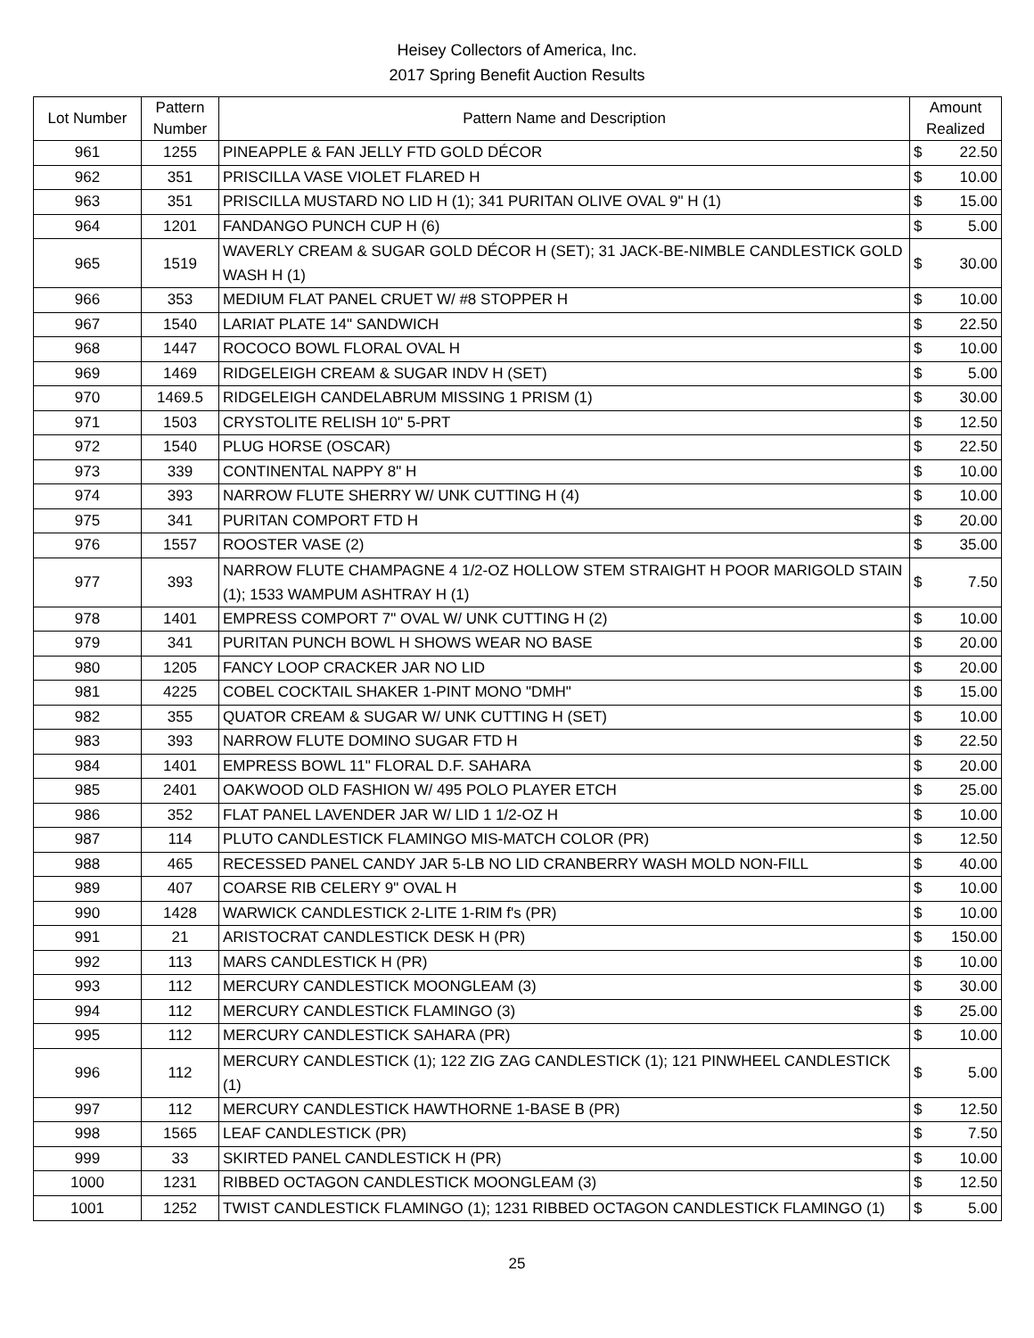Heisey Collectors of America, Inc.
2017 Spring Benefit Auction Results
| Lot Number | Pattern Number | Pattern Name and Description | Amount Realized | |
| --- | --- | --- | --- | --- |
| 961 | 1255 | PINEAPPLE & FAN JELLY FTD GOLD DÉCOR | $ | 22.50 |
| 962 | 351 | PRISCILLA VASE VIOLET FLARED H | $ | 10.00 |
| 963 | 351 | PRISCILLA MUSTARD NO LID H (1); 341 PURITAN OLIVE OVAL 9" H (1) | $ | 15.00 |
| 964 | 1201 | FANDANGO PUNCH CUP H (6) | $ | 5.00 |
| 965 | 1519 | WAVERLY CREAM & SUGAR GOLD DÉCOR H (SET); 31 JACK-BE-NIMBLE CANDLESTICK GOLD WASH H (1) | $ | 30.00 |
| 966 | 353 | MEDIUM FLAT PANEL CRUET W/ #8 STOPPER H | $ | 10.00 |
| 967 | 1540 | LARIAT PLATE 14" SANDWICH | $ | 22.50 |
| 968 | 1447 | ROCOCO BOWL FLORAL OVAL H | $ | 10.00 |
| 969 | 1469 | RIDGELEIGH CREAM & SUGAR INDV H (SET) | $ | 5.00 |
| 970 | 1469.5 | RIDGELEIGH CANDELABRUM MISSING 1 PRISM (1) | $ | 30.00 |
| 971 | 1503 | CRYSTOLITE RELISH 10" 5-PRT | $ | 12.50 |
| 972 | 1540 | PLUG HORSE (OSCAR) | $ | 22.50 |
| 973 | 339 | CONTINENTAL NAPPY 8" H | $ | 10.00 |
| 974 | 393 | NARROW FLUTE SHERRY W/ UNK CUTTING H (4) | $ | 10.00 |
| 975 | 341 | PURITAN COMPORT FTD H | $ | 20.00 |
| 976 | 1557 | ROOSTER VASE (2) | $ | 35.00 |
| 977 | 393 | NARROW FLUTE CHAMPAGNE 4 1/2-OZ HOLLOW STEM STRAIGHT H POOR MARIGOLD STAIN (1); 1533 WAMPUM ASHTRAY H (1) | $ | 7.50 |
| 978 | 1401 | EMPRESS COMPORT 7" OVAL W/ UNK CUTTING H (2) | $ | 10.00 |
| 979 | 341 | PURITAN PUNCH BOWL H SHOWS WEAR NO BASE | $ | 20.00 |
| 980 | 1205 | FANCY LOOP CRACKER JAR NO LID | $ | 20.00 |
| 981 | 4225 | COBEL COCKTAIL SHAKER 1-PINT MONO "DMH" | $ | 15.00 |
| 982 | 355 | QUATOR CREAM & SUGAR W/ UNK CUTTING H (SET) | $ | 10.00 |
| 983 | 393 | NARROW FLUTE DOMINO SUGAR FTD H | $ | 22.50 |
| 984 | 1401 | EMPRESS BOWL 11" FLORAL D.F. SAHARA | $ | 20.00 |
| 985 | 2401 | OAKWOOD OLD FASHION W/ 495 POLO PLAYER ETCH | $ | 25.00 |
| 986 | 352 | FLAT PANEL LAVENDER JAR W/ LID 1 1/2-OZ H | $ | 10.00 |
| 987 | 114 | PLUTO CANDLESTICK FLAMINGO MIS-MATCH COLOR (PR) | $ | 12.50 |
| 988 | 465 | RECESSED PANEL CANDY JAR 5-LB NO LID CRANBERRY WASH MOLD NON-FILL | $ | 40.00 |
| 989 | 407 | COARSE RIB CELERY 9" OVAL H | $ | 10.00 |
| 990 | 1428 | WARWICK CANDLESTICK 2-LITE 1-RIM f's (PR) | $ | 10.00 |
| 991 | 21 | ARISTOCRAT CANDLESTICK DESK H (PR) | $ | 150.00 |
| 992 | 113 | MARS CANDLESTICK H (PR) | $ | 10.00 |
| 993 | 112 | MERCURY CANDLESTICK MOONGLEAM (3) | $ | 30.00 |
| 994 | 112 | MERCURY CANDLESTICK FLAMINGO (3) | $ | 25.00 |
| 995 | 112 | MERCURY CANDLESTICK SAHARA (PR) | $ | 10.00 |
| 996 | 112 | MERCURY CANDLESTICK (1); 122 ZIG ZAG CANDLESTICK (1); 121 PINWHEEL CANDLESTICK (1) | $ | 5.00 |
| 997 | 112 | MERCURY CANDLESTICK HAWTHORNE 1-BASE B (PR) | $ | 12.50 |
| 998 | 1565 | LEAF CANDLESTICK (PR) | $ | 7.50 |
| 999 | 33 | SKIRTED PANEL CANDLESTICK H (PR) | $ | 10.00 |
| 1000 | 1231 | RIBBED OCTAGON CANDLESTICK MOONGLEAM (3) | $ | 12.50 |
| 1001 | 1252 | TWIST CANDLESTICK FLAMINGO (1); 1231 RIBBED OCTAGON CANDLESTICK FLAMINGO (1) | $ | 5.00 |
25